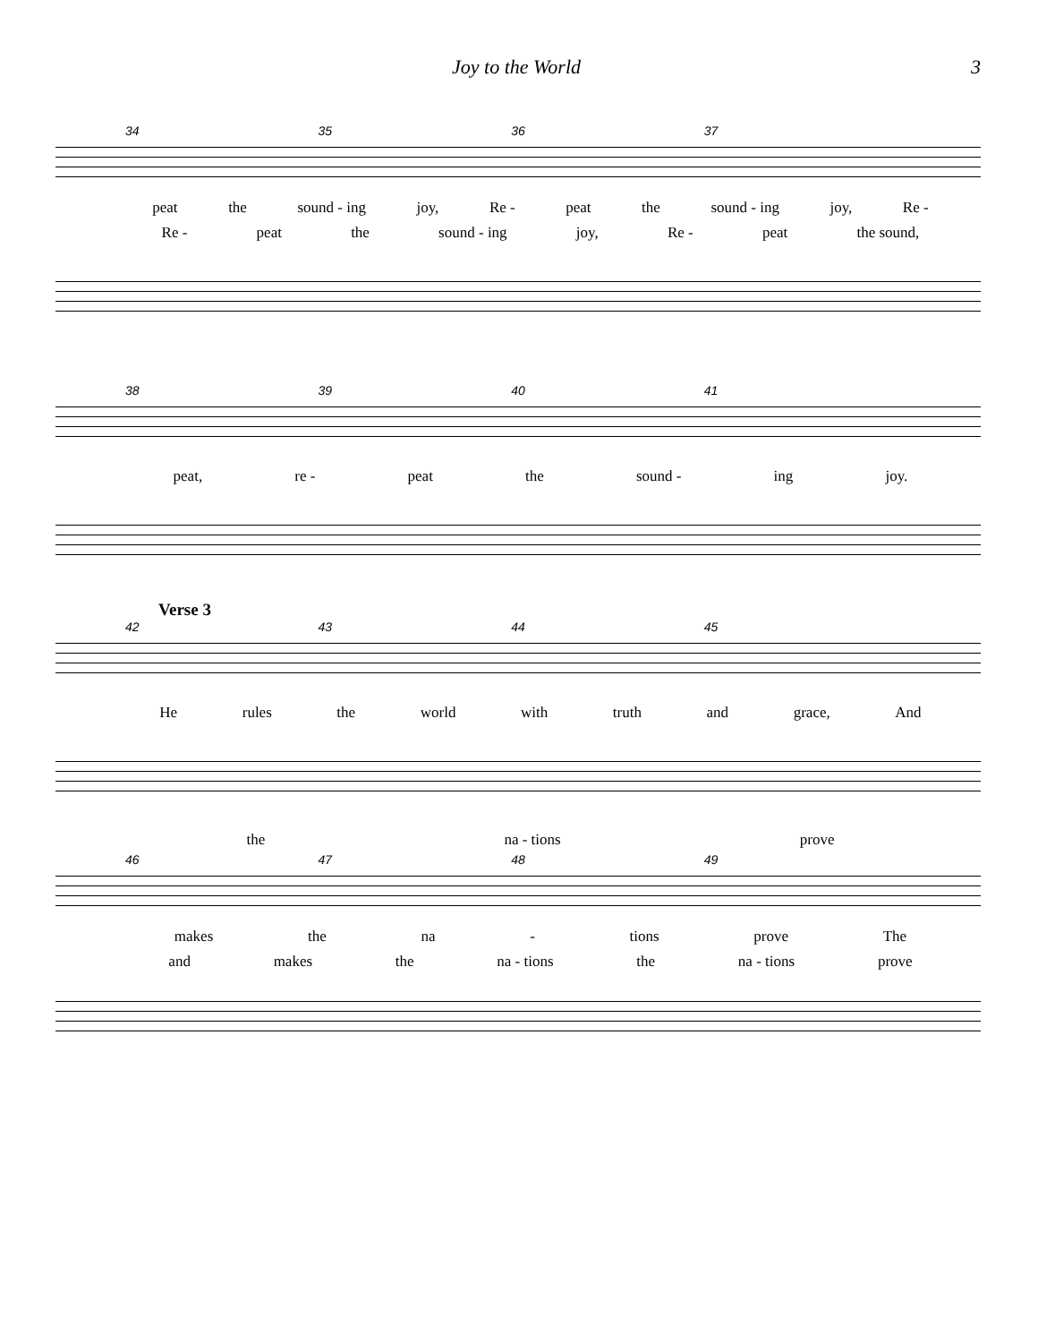Joy to the World 3
34 35 36 37
peat the sound - ing joy, Re - peat the sound - ing joy, Re -
Re - peat the sound - ing joy, Re - peat the sound,
38 39 40 41
peat, re - peat the sound - ing joy.
Verse 3
42 43 44 45
He rules the world with truth and grace, And
the na - tions prove
46 47 48 49
makes the na - tions prove The
and makes the na - tions the na - tions prove